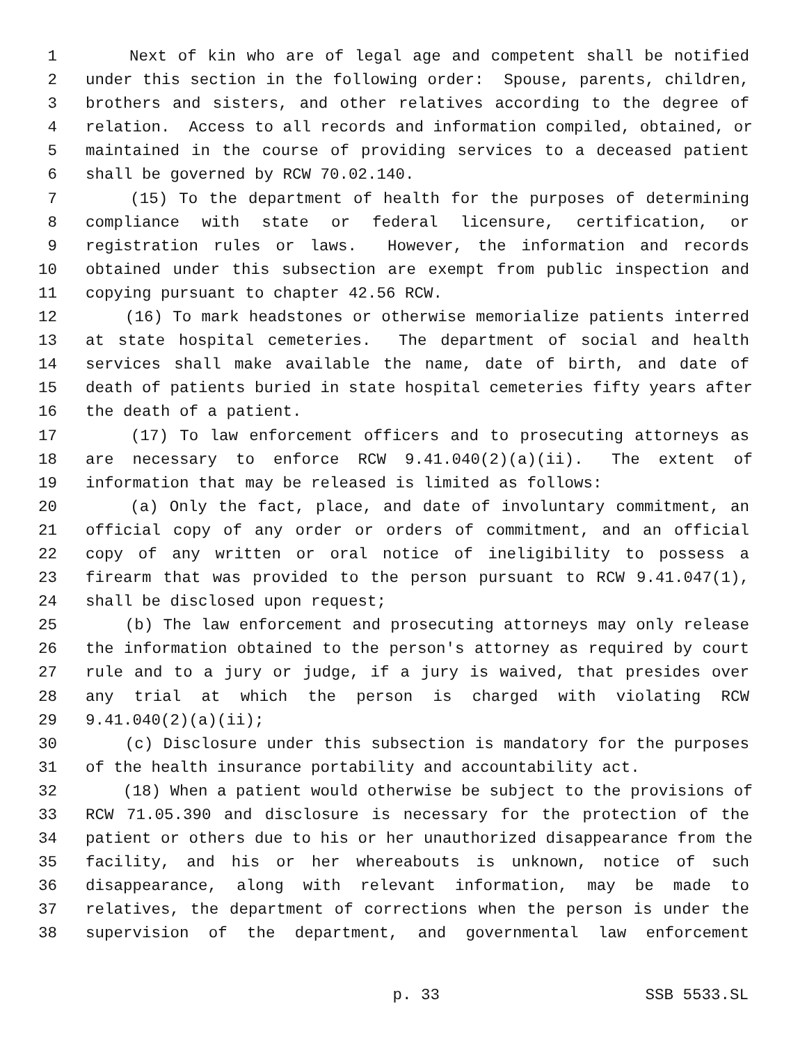1 Next of kin who are of legal age and competent shall be notified
2 under this section in the following order: Spouse, parents, children,
3 brothers and sisters, and other relatives according to the degree of
4 relation. Access to all records and information compiled, obtained, or
5 maintained in the course of providing services to a deceased patient
6 shall be governed by RCW 70.02.140.
7 (15) To the department of health for the purposes of determining
8 compliance with state or federal licensure, certification, or
9 registration rules or laws. However, the information and records
10 obtained under this subsection are exempt from public inspection and
11 copying pursuant to chapter 42.56 RCW.
12 (16) To mark headstones or otherwise memorialize patients interred
13 at state hospital cemeteries. The department of social and health
14 services shall make available the name, date of birth, and date of
15 death of patients buried in state hospital cemeteries fifty years after
16 the death of a patient.
17 (17) To law enforcement officers and to prosecuting attorneys as
18 are necessary to enforce RCW 9.41.040(2)(a)(ii). The extent of
19 information that may be released is limited as follows:
20 (a) Only the fact, place, and date of involuntary commitment, an
21 official copy of any order or orders of commitment, and an official
22 copy of any written or oral notice of ineligibility to possess a
23 firearm that was provided to the person pursuant to RCW 9.41.047(1),
24 shall be disclosed upon request;
25 (b) The law enforcement and prosecuting attorneys may only release
26 the information obtained to the person's attorney as required by court
27 rule and to a jury or judge, if a jury is waived, that presides over
28 any trial at which the person is charged with violating RCW
29 9.41.040(2)(a)(ii);
30 (c) Disclosure under this subsection is mandatory for the purposes
31 of the health insurance portability and accountability act.
32 (18) When a patient would otherwise be subject to the provisions of
33 RCW 71.05.390 and disclosure is necessary for the protection of the
34 patient or others due to his or her unauthorized disappearance from the
35 facility, and his or her whereabouts is unknown, notice of such
36 disappearance, along with relevant information, may be made to
37 relatives, the department of corrections when the person is under the
38 supervision of the department, and governmental law enforcement
p. 33 SSB 5533.SL